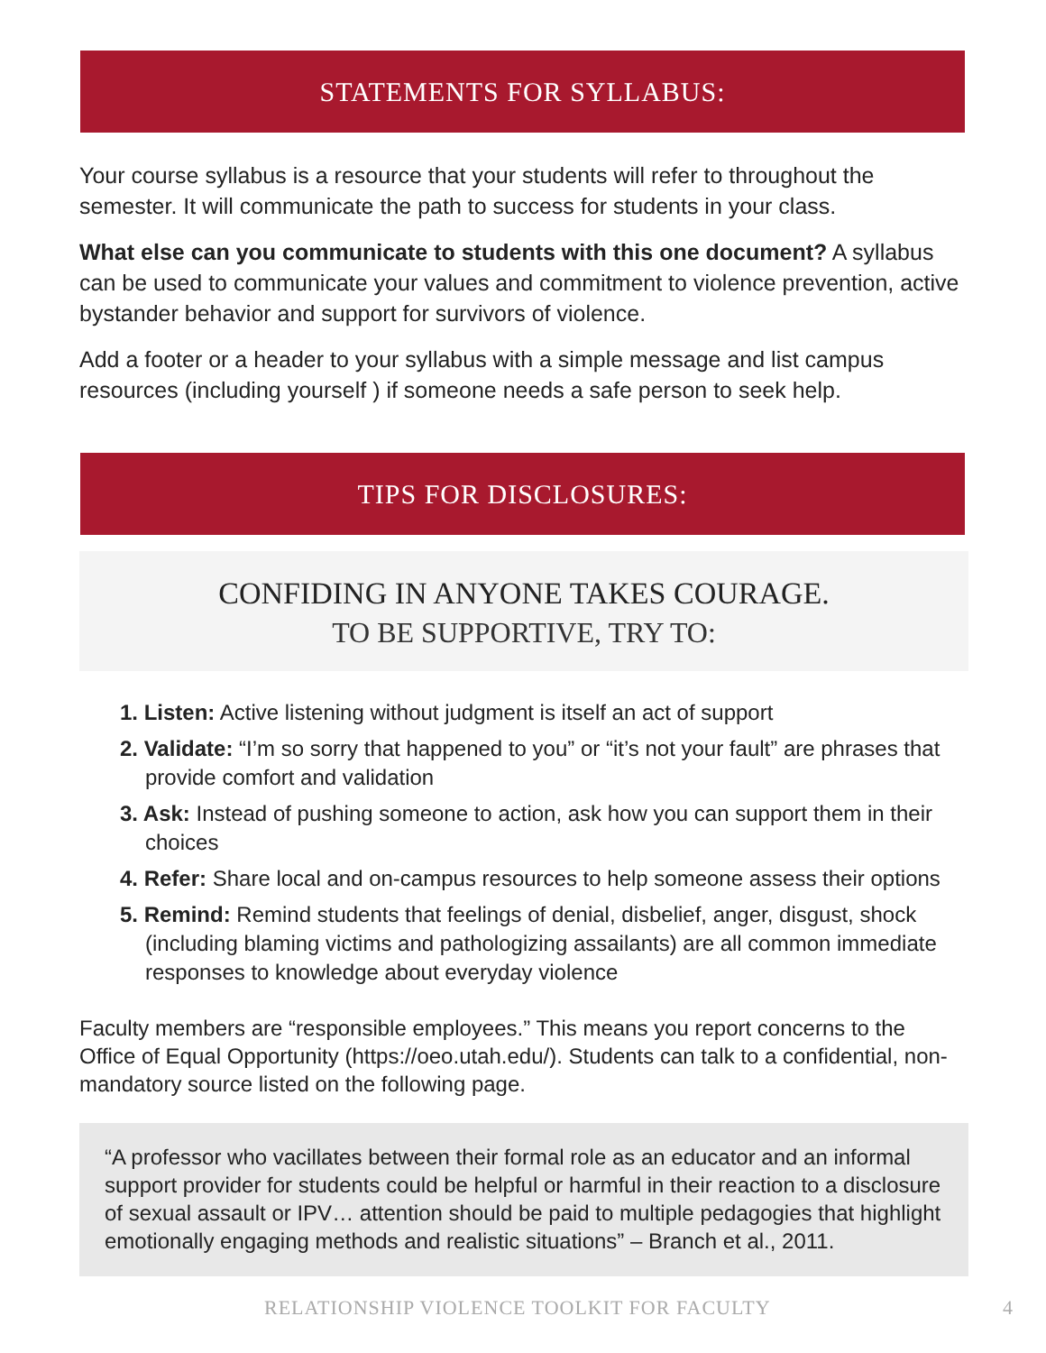STATEMENTS FOR SYLLABUS:
Your course syllabus is a resource that your students will refer to throughout the semester. It will communicate the path to success for students in your class.
What else can you communicate to students with this one document? A syllabus can be used to communicate your values and commitment to violence prevention, active bystander behavior and support for survivors of violence.
Add a footer or a header to your syllabus with a simple message and list campus resources (including yourself ) if someone needs a safe person to seek help.
TIPS FOR DISCLOSURES:
CONFIDING IN ANYONE TAKES COURAGE.
TO BE SUPPORTIVE, TRY TO:
1. Listen: Active listening without judgment is itself an act of support
2. Validate: “I’m so sorry that happened to you” or “it’s not your fault” are phrases that provide comfort and validation
3. Ask: Instead of pushing someone to action, ask how you can support them in their choices
4. Refer: Share local and on-campus resources to help someone assess their options
5. Remind: Remind students that feelings of denial, disbelief, anger, disgust, shock (including blaming victims and pathologizing assailants) are all common immediate responses to knowledge about everyday violence
Faculty members are “responsible employees.” This means you report concerns to the Office of Equal Opportunity (https://oeo.utah.edu/). Students can talk to a confidential, non-mandatory source listed on the following page.
“A professor who vacillates between their formal role as an educator and an informal support provider for students could be helpful or harmful in their reaction to a disclosure of sexual assault or IPV… attention should be paid to multiple pedagogies that highlight emotionally engaging methods and realistic situations” – Branch et al., 2011.
RELATIONSHIP VIOLENCE TOOLKIT FOR FACULTY 4